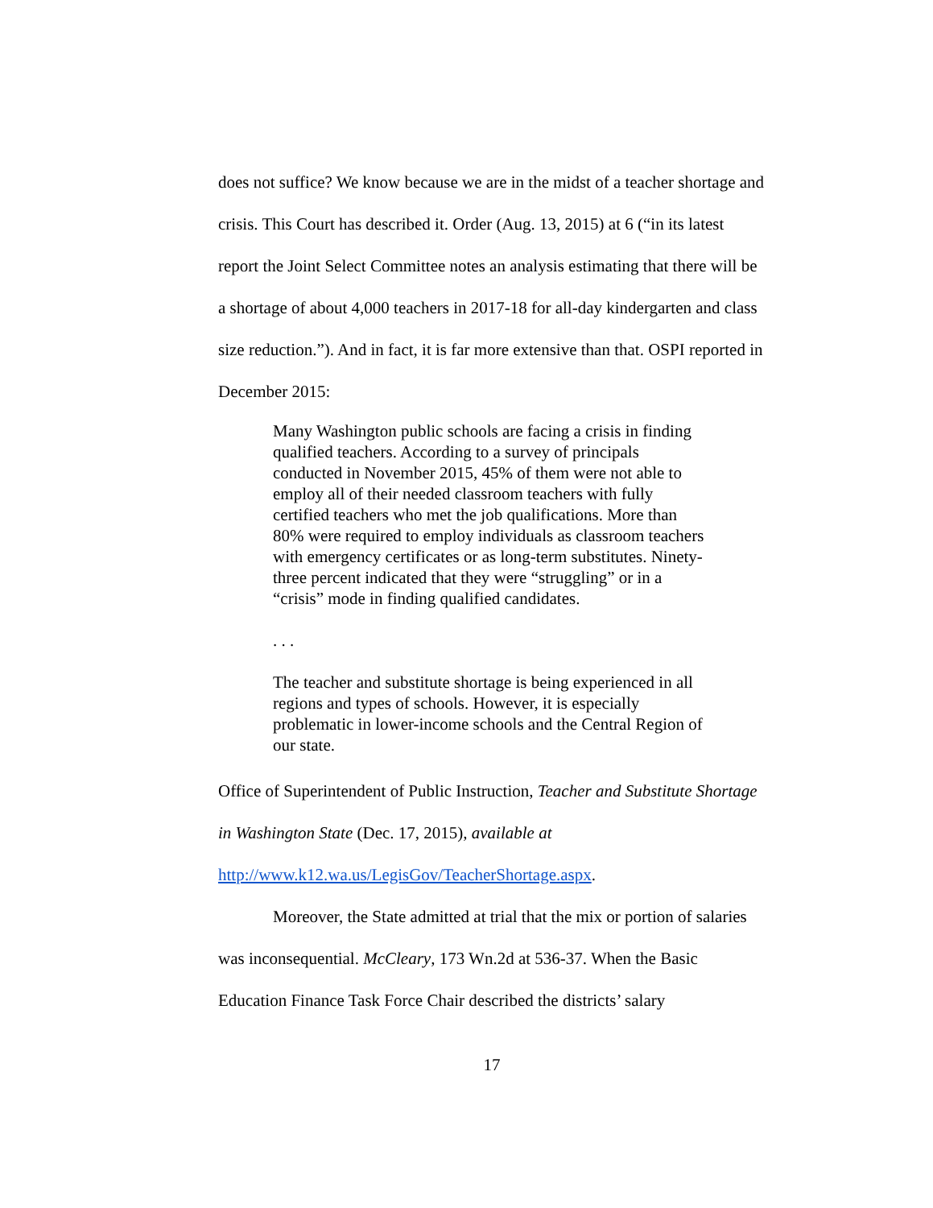does not suffice? We know because we are in the midst of a teacher shortage and crisis. This Court has described it. Order (Aug. 13, 2015) at 6 (“in its latest report the Joint Select Committee notes an analysis estimating that there will be a shortage of about 4,000 teachers in 2017-18 for all-day kindergarten and class size reduction.”). And in fact, it is far more extensive than that. OSPI reported in December 2015:
Many Washington public schools are facing a crisis in finding qualified teachers. According to a survey of principals conducted in November 2015, 45% of them were not able to employ all of their needed classroom teachers with fully certified teachers who met the job qualifications. More than 80% were required to employ individuals as classroom teachers with emergency certificates or as long-term substitutes. Ninety-three percent indicated that they were “struggling” or in a “crisis” mode in finding qualified candidates.
. . .
The teacher and substitute shortage is being experienced in all regions and types of schools. However, it is especially problematic in lower-income schools and the Central Region of our state.
Office of Superintendent of Public Instruction, Teacher and Substitute Shortage in Washington State (Dec. 17, 2015), available at http://www.k12.wa.us/LegisGov/TeacherShortage.aspx.
Moreover, the State admitted at trial that the mix or portion of salaries was inconsequential. McCleary, 173 Wn.2d at 536-37. When the Basic Education Finance Task Force Chair described the districts’ salary
17